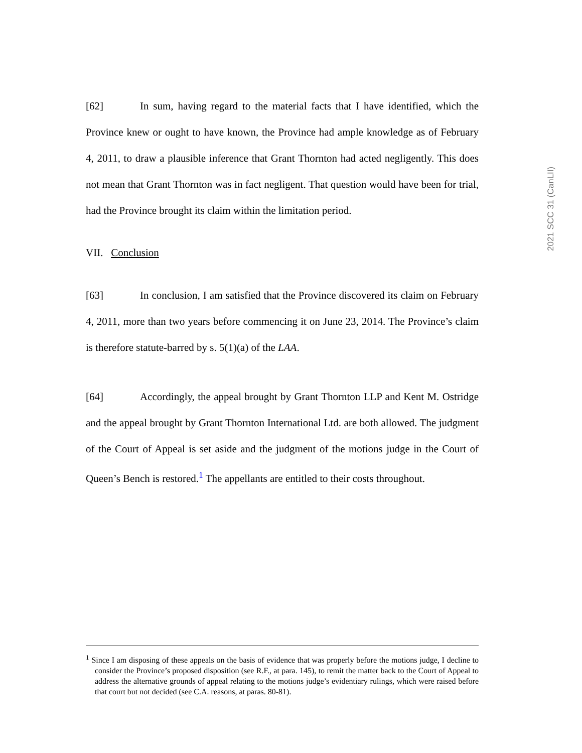2021 SCC 31 (CanLII)
[62] In sum, having regard to the material facts that I have identified, which the Province knew or ought to have known, the Province had ample knowledge as of February 4, 2011, to draw a plausible inference that Grant Thornton had acted negligently. This does not mean that Grant Thornton was in fact negligent. That question would have been for trial, had the Province brought its claim within the limitation period.
VII. Conclusion
[63] In conclusion, I am satisfied that the Province discovered its claim on February 4, 2011, more than two years before commencing it on June 23, 2014. The Province’s claim is therefore statute-barred by s. 5(1)(a) of the LAA.
[64] Accordingly, the appeal brought by Grant Thornton LLP and Kent M. Ostridge and the appeal brought by Grant Thornton International Ltd. are both allowed. The judgment of the Court of Appeal is set aside and the judgment of the motions judge in the Court of Queen’s Bench is restored.<sup>1</sup> The appellants are entitled to their costs throughout.
<sup>1</sup> Since I am disposing of these appeals on the basis of evidence that was properly before the motions judge, I decline to consider the Province’s proposed disposition (see R.F., at para. 145), to remit the matter back to the Court of Appeal to address the alternative grounds of appeal relating to the motions judge’s evidentiary rulings, which were raised before that court but not decided (see C.A. reasons, at paras. 80-81).